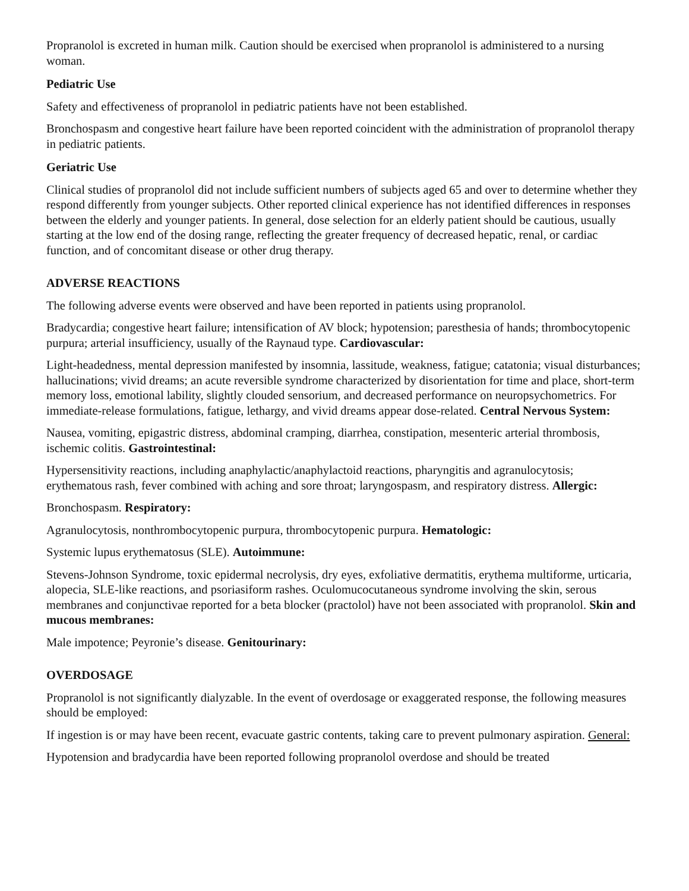Propranolol is excreted in human milk. Caution should be exercised when propranolol is administered to a nursing woman.
Pediatric Use
Safety and effectiveness of propranolol in pediatric patients have not been established.
Bronchospasm and congestive heart failure have been reported coincident with the administration of propranolol therapy in pediatric patients.
Geriatric Use
Clinical studies of propranolol did not include sufficient numbers of subjects aged 65 and over to determine whether they respond differently from younger subjects. Other reported clinical experience has not identified differences in responses between the elderly and younger patients. In general, dose selection for an elderly patient should be cautious, usually starting at the low end of the dosing range, reflecting the greater frequency of decreased hepatic, renal, or cardiac function, and of concomitant disease or other drug therapy.
ADVERSE REACTIONS
The following adverse events were observed and have been reported in patients using propranolol.
Bradycardia; congestive heart failure; intensification of AV block; hypotension; paresthesia of hands; thrombocytopenic purpura; arterial insufficiency, usually of the Raynaud type. Cardiovascular:
Light-headedness, mental depression manifested by insomnia, lassitude, weakness, fatigue; catatonia; visual disturbances; hallucinations; vivid dreams; an acute reversible syndrome characterized by disorientation for time and place, short-term memory loss, emotional lability, slightly clouded sensorium, and decreased performance on neuropsychometrics. For immediate-release formulations, fatigue, lethargy, and vivid dreams appear dose-related. Central Nervous System:
Nausea, vomiting, epigastric distress, abdominal cramping, diarrhea, constipation, mesenteric arterial thrombosis, ischemic colitis. Gastrointestinal:
Hypersensitivity reactions, including anaphylactic/anaphylactoid reactions, pharyngitis and agranulocytosis; erythematous rash, fever combined with aching and sore throat; laryngospasm, and respiratory distress. Allergic:
Bronchospasm. Respiratory:
Agranulocytosis, nonthrombocytopenic purpura, thrombocytopenic purpura. Hematologic:
Systemic lupus erythematosus (SLE). Autoimmune:
Stevens-Johnson Syndrome, toxic epidermal necrolysis, dry eyes, exfoliative dermatitis, erythema multiforme, urticaria, alopecia, SLE-like reactions, and psoriasiform rashes. Oculomucocutaneous syndrome involving the skin, serous membranes and conjunctivae reported for a beta blocker (practolol) have not been associated with propranolol. Skin and mucous membranes:
Male impotence; Peyronie’s disease. Genitourinary:
OVERDOSAGE
Propranolol is not significantly dialyzable. In the event of overdosage or exaggerated response, the following measures should be employed:
If ingestion is or may have been recent, evacuate gastric contents, taking care to prevent pulmonary aspiration. General:
Hypotension and bradycardia have been reported following propranolol overdose and should be treated